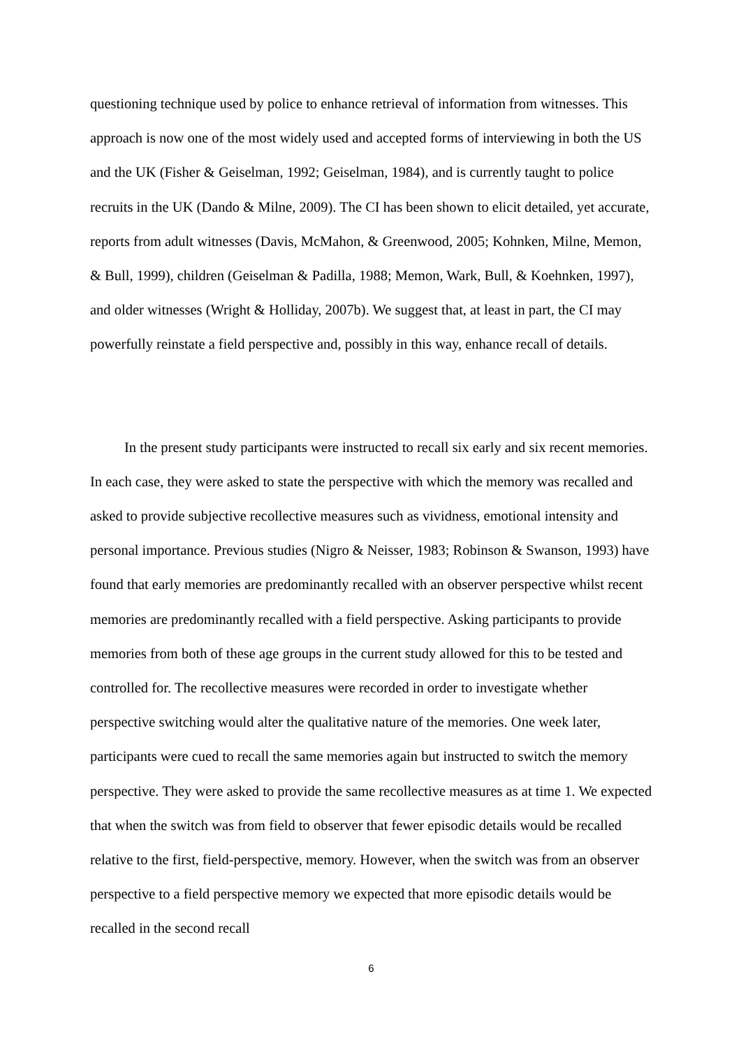questioning technique used by police to enhance retrieval of information from witnesses. This approach is now one of the most widely used and accepted forms of interviewing in both the US and the UK (Fisher & Geiselman, 1992; Geiselman, 1984), and is currently taught to police recruits in the UK (Dando & Milne, 2009). The CI has been shown to elicit detailed, yet accurate, reports from adult witnesses (Davis, McMahon, & Greenwood, 2005; Kohnken, Milne, Memon, & Bull, 1999), children (Geiselman & Padilla, 1988; Memon, Wark, Bull, & Koehnken, 1997), and older witnesses (Wright & Holliday, 2007b). We suggest that, at least in part, the CI may powerfully reinstate a field perspective and, possibly in this way, enhance recall of details.
In the present study participants were instructed to recall six early and six recent memories. In each case, they were asked to state the perspective with which the memory was recalled and asked to provide subjective recollective measures such as vividness, emotional intensity and personal importance. Previous studies (Nigro & Neisser, 1983; Robinson & Swanson, 1993) have found that early memories are predominantly recalled with an observer perspective whilst recent memories are predominantly recalled with a field perspective. Asking participants to provide memories from both of these age groups in the current study allowed for this to be tested and controlled for. The recollective measures were recorded in order to investigate whether perspective switching would alter the qualitative nature of the memories. One week later, participants were cued to recall the same memories again but instructed to switch the memory perspective. They were asked to provide the same recollective measures as at time 1. We expected that when the switch was from field to observer that fewer episodic details would be recalled relative to the first, field-perspective, memory. However, when the switch was from an observer perspective to a field perspective memory we expected that more episodic details would be recalled in the second recall
6